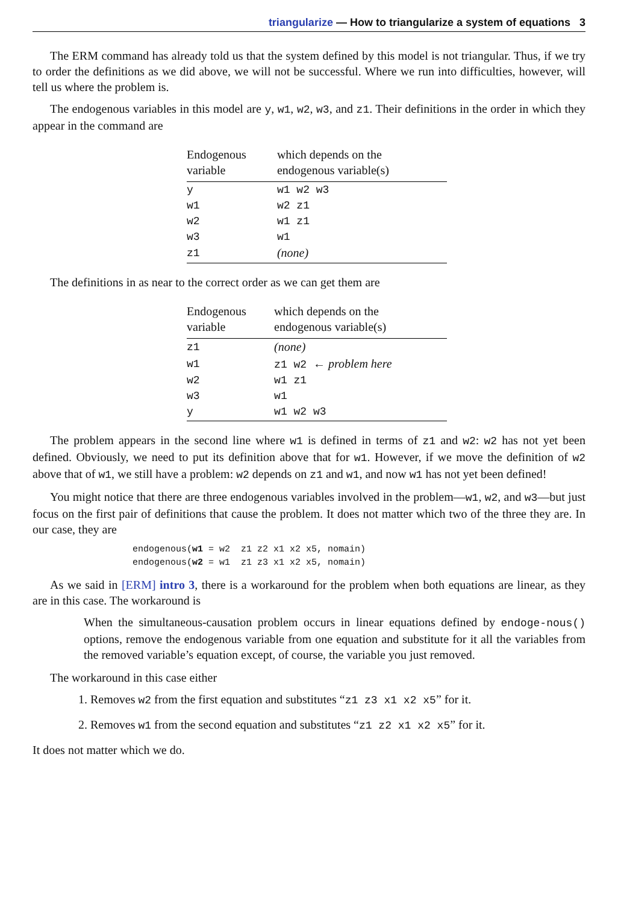triangularize — How to triangularize a system of equations 3
The ERM command has already told us that the system defined by this model is not triangular. Thus, if we try to order the definitions as we did above, we will not be successful. Where we run into difficulties, however, will tell us where the problem is.
The endogenous variables in this model are y, w1, w2, w3, and z1. Their definitions in the order in which they appear in the command are
| Endogenous variable | which depends on the endogenous variable(s) |
| --- | --- |
| y | w1 w2 w3 |
| w1 | w2 z1 |
| w2 | w1 z1 |
| w3 | w1 |
| z1 | (none) |
The definitions in as near to the correct order as we can get them are
| Endogenous variable | which depends on the endogenous variable(s) |
| --- | --- |
| z1 | (none) |
| w1 | z1 w2 ← problem here |
| w2 | w1 z1 |
| w3 | w1 |
| y | w1 w2 w3 |
The problem appears in the second line where w1 is defined in terms of z1 and w2: w2 has not yet been defined. Obviously, we need to put its definition above that for w1. However, if we move the definition of w2 above that of w1, we still have a problem: w2 depends on z1 and w1, and now w1 has not yet been defined!
You might notice that there are three endogenous variables involved in the problem—w1, w2, and w3—but just focus on the first pair of definitions that cause the problem. It does not matter which two of the three they are. In our case, they are
endogenous(w1 = w2  z1 z2 x1 x2 x5, nomain)
endogenous(w2 = w1  z1 z3 x1 x2 x5, nomain)
As we said in [ERM] intro 3, there is a workaround for the problem when both equations are linear, as they are in this case. The workaround is
When the simultaneous-causation problem occurs in linear equations defined by endoge-nous() options, remove the endogenous variable from one equation and substitute for it all the variables from the removed variable’s equation except, of course, the variable you just removed.
The workaround in this case either
1. Removes w2 from the first equation and substitutes “z1 z3 x1 x2 x5” for it.
2. Removes w1 from the second equation and substitutes “z1 z2 x1 x2 x5” for it.
It does not matter which we do.